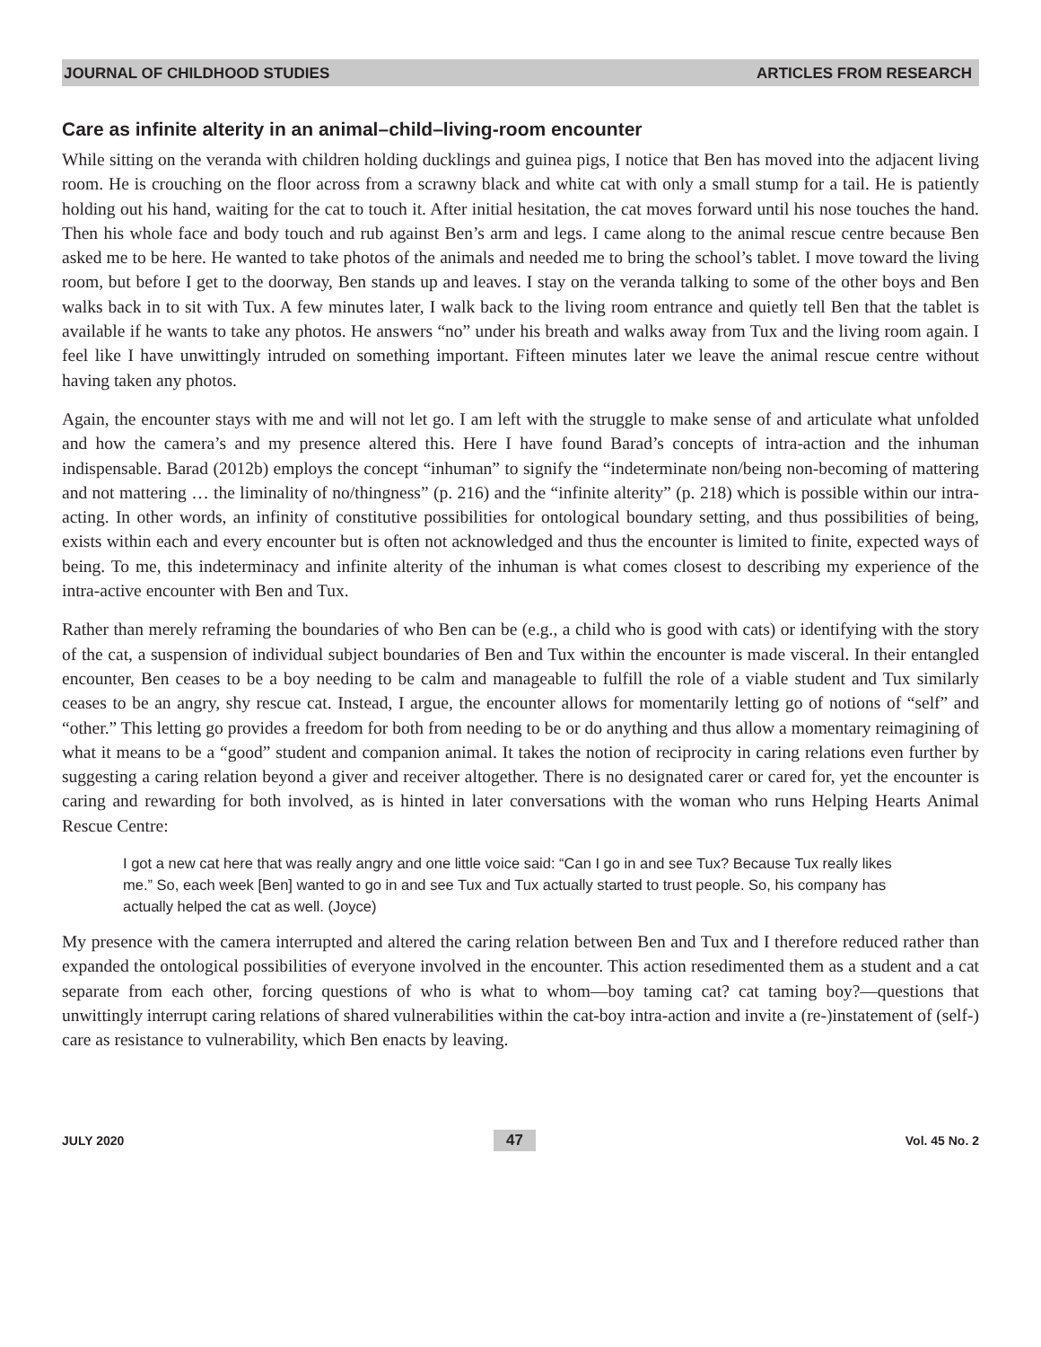JOURNAL OF CHILDHOOD STUDIES ARTICLES FROM RESEARCH
Care as infinite alterity in an animal–child–living-room encounter
While sitting on the veranda with children holding ducklings and guinea pigs, I notice that Ben has moved into the adjacent living room. He is crouching on the floor across from a scrawny black and white cat with only a small stump for a tail. He is patiently holding out his hand, waiting for the cat to touch it. After initial hesitation, the cat moves forward until his nose touches the hand. Then his whole face and body touch and rub against Ben’s arm and legs. I came along to the animal rescue centre because Ben asked me to be here. He wanted to take photos of the animals and needed me to bring the school’s tablet. I move toward the living room, but before I get to the doorway, Ben stands up and leaves. I stay on the veranda talking to some of the other boys and Ben walks back in to sit with Tux. A few minutes later, I walk back to the living room entrance and quietly tell Ben that the tablet is available if he wants to take any photos. He answers “no” under his breath and walks away from Tux and the living room again. I feel like I have unwittingly intruded on something important. Fifteen minutes later we leave the animal rescue centre without having taken any photos.
Again, the encounter stays with me and will not let go. I am left with the struggle to make sense of and articulate what unfolded and how the camera’s and my presence altered this. Here I have found Barad’s concepts of intra-action and the inhuman indispensable. Barad (2012b) employs the concept “inhuman” to signify the “indeterminate non/being non-becoming of mattering and not mattering … the liminality of no/thingness” (p. 216) and the “infinite alterity” (p. 218) which is possible within our intra-acting. In other words, an infinity of constitutive possibilities for ontological boundary setting, and thus possibilities of being, exists within each and every encounter but is often not acknowledged and thus the encounter is limited to finite, expected ways of being. To me, this indeterminacy and infinite alterity of the inhuman is what comes closest to describing my experience of the intra-active encounter with Ben and Tux.
Rather than merely reframing the boundaries of who Ben can be (e.g., a child who is good with cats) or identifying with the story of the cat, a suspension of individual subject boundaries of Ben and Tux within the encounter is made visceral. In their entangled encounter, Ben ceases to be a boy needing to be calm and manageable to fulfill the role of a viable student and Tux similarly ceases to be an angry, shy rescue cat. Instead, I argue, the encounter allows for momentarily letting go of notions of “self” and “other.” This letting go provides a freedom for both from needing to be or do anything and thus allow a momentary reimagining of what it means to be a “good” student and companion animal. It takes the notion of reciprocity in caring relations even further by suggesting a caring relation beyond a giver and receiver altogether. There is no designated carer or cared for, yet the encounter is caring and rewarding for both involved, as is hinted in later conversations with the woman who runs Helping Hearts Animal Rescue Centre:
I got a new cat here that was really angry and one little voice said: “Can I go in and see Tux? Because Tux really likes me.” So, each week [Ben] wanted to go in and see Tux and Tux actually started to trust people. So, his company has actually helped the cat as well. (Joyce)
My presence with the camera interrupted and altered the caring relation between Ben and Tux and I therefore reduced rather than expanded the ontological possibilities of everyone involved in the encounter. This action resedimented them as a student and a cat separate from each other, forcing questions of who is what to whom—boy taming cat? cat taming boy?—questions that unwittingly interrupt caring relations of shared vulnerabilities within the cat-boy intra-action and invite a (re-)instatement of (self-) care as resistance to vulnerability, which Ben enacts by leaving.
JULY 2020 47 Vol. 45 No. 2